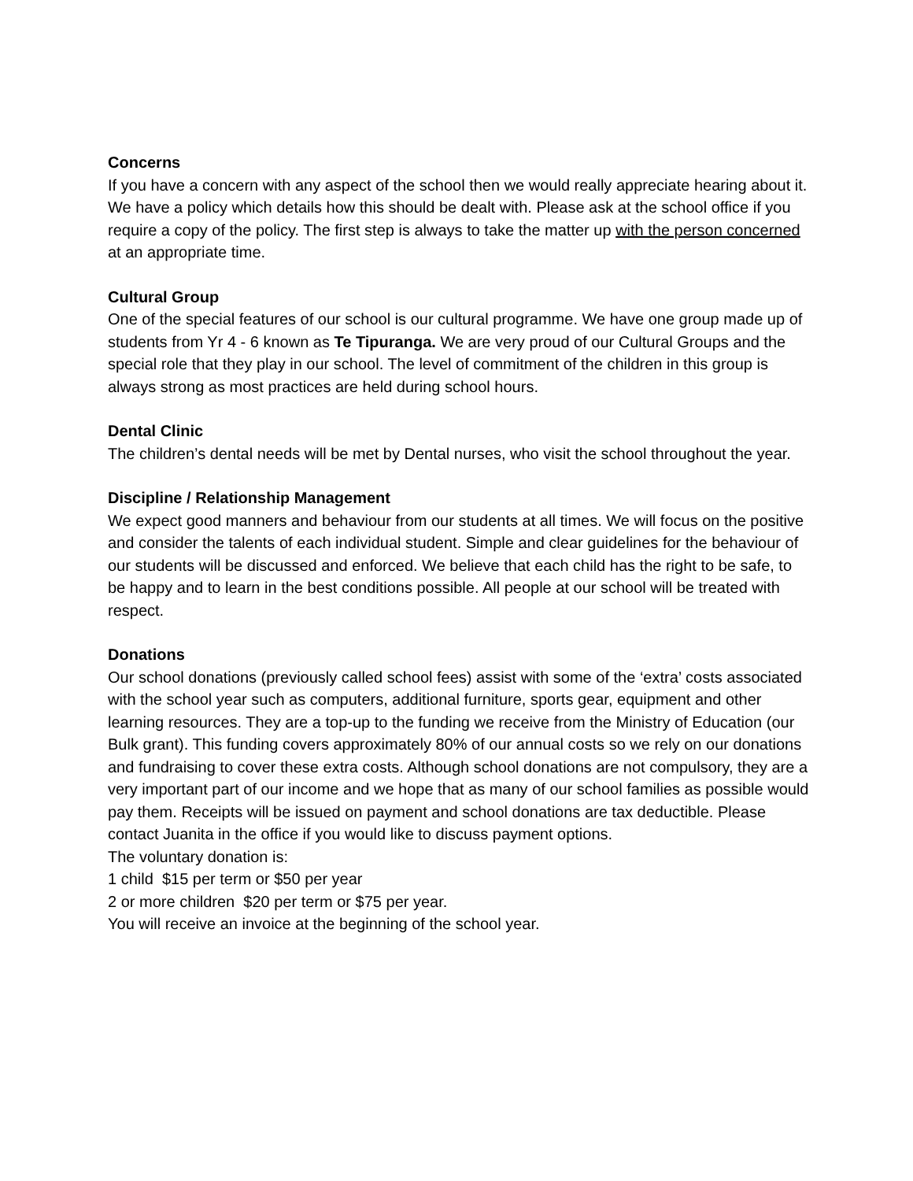Concerns
If you have a concern with any aspect of the school then we would really appreciate hearing about it. We have a policy which details how this should be dealt with. Please ask at the school office if you require a copy of the policy. The first step is always to take the matter up with the person concerned at an appropriate time.
Cultural Group
One of the special features of our school is our cultural programme. We have one group made up of students from Yr 4 - 6 known as Te Tipuranga. We are very proud of our Cultural Groups and the special role that they play in our school. The level of commitment of the children in this group is always strong as most practices are held during school hours.
Dental Clinic
The children’s dental needs will be met by Dental nurses, who visit the school throughout the year.
Discipline / Relationship Management
We expect good manners and behaviour from our students at all times. We will focus on the positive and consider the talents of each individual student. Simple and clear guidelines for the behaviour of our students will be discussed and enforced. We believe that each child has the right to be safe, to be happy and to learn in the best conditions possible. All people at our school will be treated with respect.
Donations
Our school donations (previously called school fees) assist with some of the ‘extra’ costs associated with the school year such as computers, additional furniture, sports gear, equipment and other learning resources. They are a top-up to the funding we receive from the Ministry of Education (our Bulk grant). This funding covers approximately 80% of our annual costs so we rely on our donations and fundraising to cover these extra costs. Although school donations are not compulsory, they are a very important part of our income and we hope that as many of our school families as possible would pay them. Receipts will be issued on payment and school donations are tax deductible. Please contact Juanita in the office if you would like to discuss payment options.
The voluntary donation is:
1 child $15 per term or $50 per year
2 or more children $20 per term or $75 per year.
You will receive an invoice at the beginning of the school year.